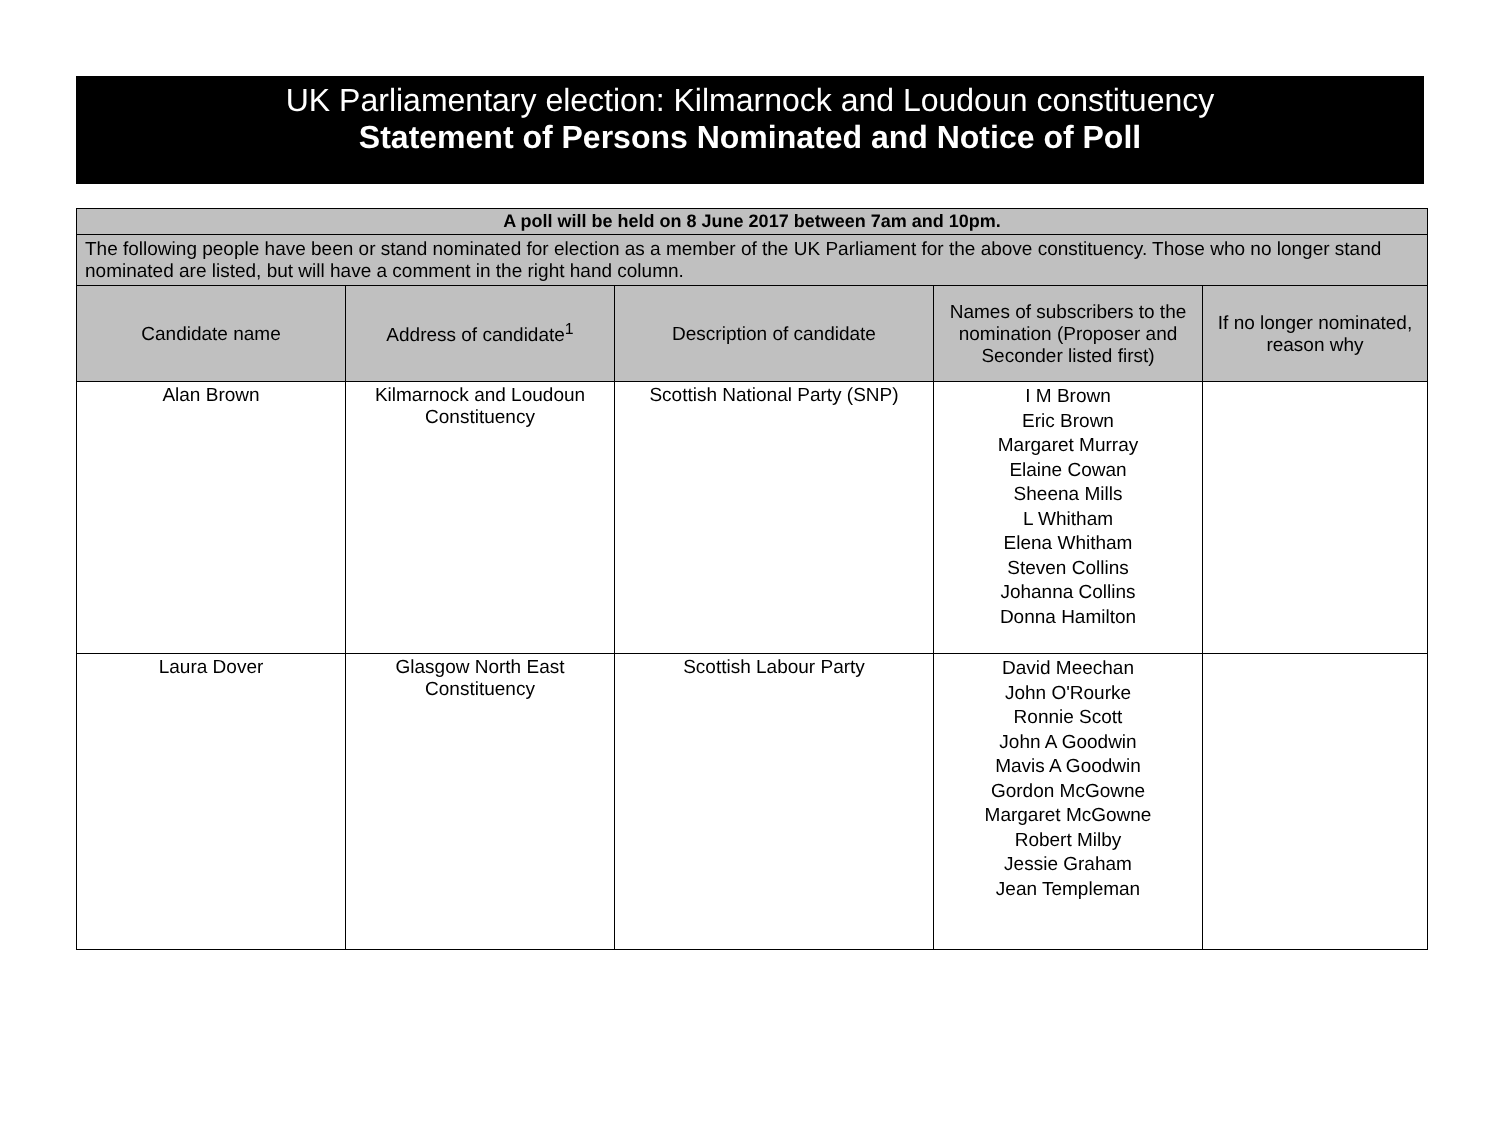UK Parliamentary election: Kilmarnock and Loudoun constituency
Statement of Persons Nominated and Notice of Poll
| A poll will be held on 8 June 2017 between 7am and 10pm. | | | | |
| The following people have been or stand nominated for election as a member of the UK Parliament for the above constituency. Those who no longer stand nominated are listed, but will have a comment in the right hand column. | | | | |
| Candidate name | Address of candidate<sup>1</sup> | Description of candidate | Names of subscribers to the nomination (Proposer and Seconder listed first) | If no longer nominated, reason why |
| Alan Brown | Kilmarnock and Loudoun Constituency | Scottish National Party (SNP) | I M Brown Eric Brown Margaret Murray Elaine Cowan Sheena Mills L Whitham Elena Whitham Steven Collins Johanna Collins Donna Hamilton | |
| Laura Dover | Glasgow North East Constituency | Scottish Labour Party | David Meechan John O'Rourke Ronnie Scott John A Goodwin Mavis A Goodwin Gordon McGowne Margaret McGowne Robert Milby Jessie Graham Jean Templeman | |